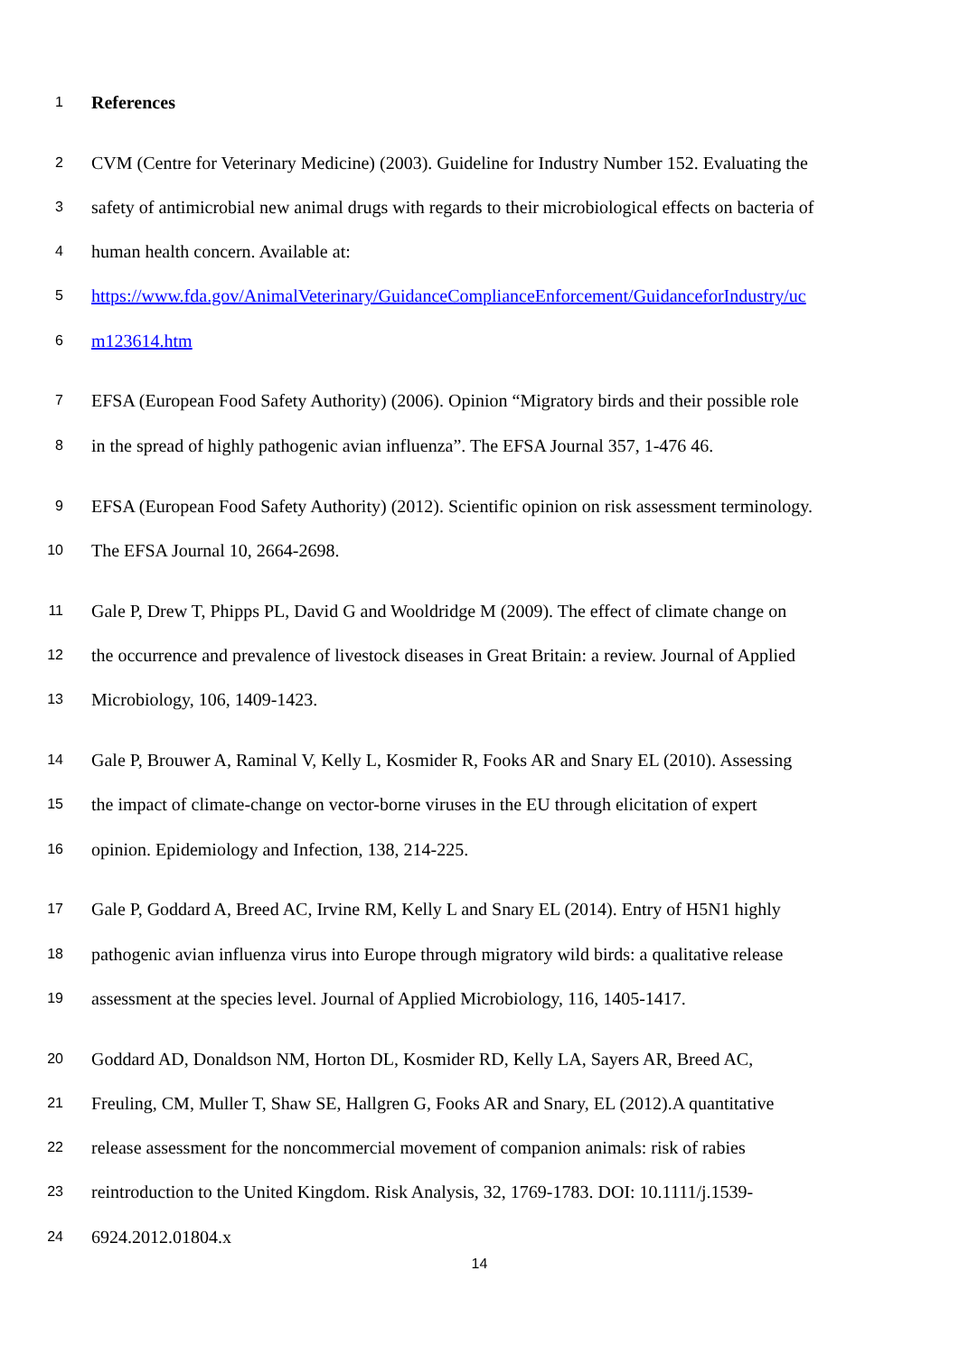1 References
2 CVM (Centre for Veterinary Medicine) (2003). Guideline for Industry Number 152. Evaluating the
3 safety of antimicrobial new animal drugs with regards to their microbiological effects on bacteria of
4 human health concern. Available at:
5 https://www.fda.gov/AnimalVeterinary/GuidanceComplianceEnforcement/GuidanceforIndustry/uc
6 m123614.htm
7 EFSA (European Food Safety Authority) (2006). Opinion “Migratory birds and their possible role
8 in the spread of highly pathogenic avian influenza”. The EFSA Journal 357, 1-476 46.
9 EFSA (European Food Safety Authority) (2012). Scientific opinion on risk assessment terminology.
10 The EFSA Journal 10, 2664-2698.
11 Gale P, Drew T, Phipps PL, David G and Wooldridge M (2009). The effect of climate change on
12 the occurrence and prevalence of livestock diseases in Great Britain: a review. Journal of Applied
13 Microbiology, 106, 1409-1423.
14 Gale P, Brouwer A, Raminal V, Kelly L, Kosmider R, Fooks AR and Snary EL (2010). Assessing
15 the impact of climate-change on vector-borne viruses in the EU through elicitation of expert
16 opinion. Epidemiology and Infection, 138, 214-225.
17 Gale P, Goddard A, Breed AC, Irvine RM, Kelly L and Snary EL (2014). Entry of H5N1 highly
18 pathogenic avian influenza virus into Europe through migratory wild birds: a qualitative release
19 assessment at the species level. Journal of Applied Microbiology, 116, 1405-1417.
20 Goddard AD, Donaldson NM, Horton DL, Kosmider RD, Kelly LA, Sayers AR, Breed AC,
21 Freuling, CM, Muller T, Shaw SE, Hallgren G, Fooks AR and Snary, EL (2012).A quantitative
22 release assessment for the noncommercial movement of companion animals: risk of rabies
23 reintroduction to the United Kingdom. Risk Analysis, 32, 1769-1783. DOI: 10.1111/j.1539-
24 6924.2012.01804.x
14